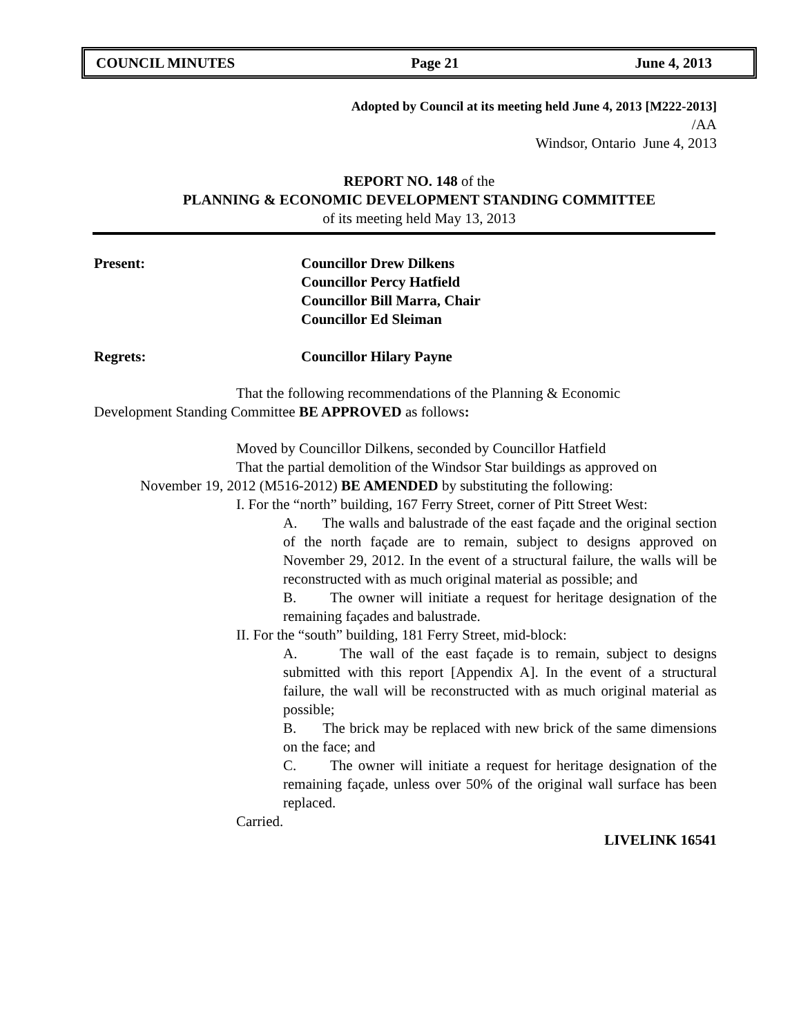COUNCIL MINUTES Page 21 June 4, 2013
Adopted by Council at its meeting held June 4, 2013 [M222-2013]
/AA
Windsor, Ontario June 4, 2013
REPORT NO. 148 of the
PLANNING & ECONOMIC DEVELOPMENT STANDING COMMITTEE
of its meeting held May 13, 2013
Present: Councillor Drew Dilkens
Councillor Percy Hatfield
Councillor Bill Marra, Chair
Councillor Ed Sleiman
Regrets: Councillor Hilary Payne
That the following recommendations of the Planning & Economic
Development Standing Committee BE APPROVED as follows:
Moved by Councillor Dilkens, seconded by Councillor Hatfield
That the partial demolition of the Windsor Star buildings as approved on
November 19, 2012 (M516-2012) BE AMENDED by substituting the following:
I. For the “north” building, 167 Ferry Street, corner of Pitt Street West:
A. The walls and balustrade of the east façade and the original section of the north façade are to remain, subject to designs approved on November 29, 2012. In the event of a structural failure, the walls will be reconstructed with as much original material as possible; and
B. The owner will initiate a request for heritage designation of the remaining façades and balustrade.
II. For the “south” building, 181 Ferry Street, mid-block:
A. The wall of the east façade is to remain, subject to designs submitted with this report [Appendix A]. In the event of a structural failure, the wall will be reconstructed with as much original material as possible;
B. The brick may be replaced with new brick of the same dimensions on the face; and
C. The owner will initiate a request for heritage designation of the remaining façade, unless over 50% of the original wall surface has been replaced.
Carried.
LIVELINK 16541